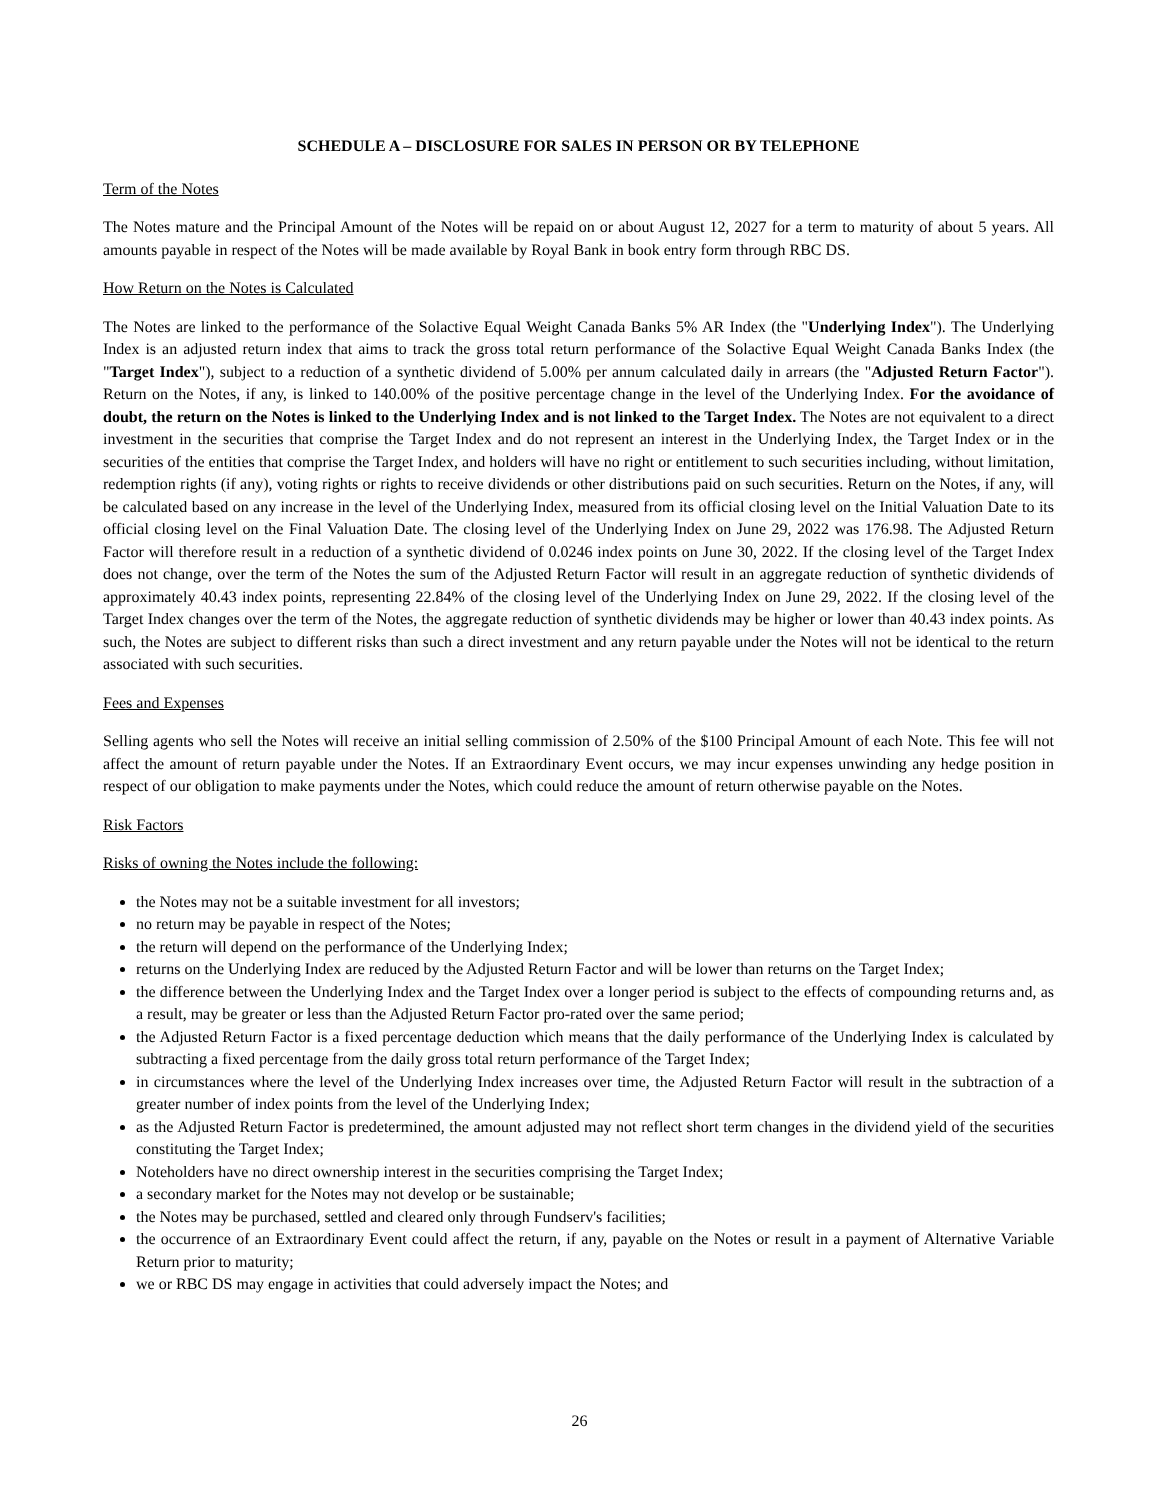SCHEDULE A – DISCLOSURE FOR SALES IN PERSON OR BY TELEPHONE
Term of the Notes
The Notes mature and the Principal Amount of the Notes will be repaid on or about August 12, 2027 for a term to maturity of about 5 years. All amounts payable in respect of the Notes will be made available by Royal Bank in book entry form through RBC DS.
How Return on the Notes is Calculated
The Notes are linked to the performance of the Solactive Equal Weight Canada Banks 5% AR Index (the "Underlying Index"). The Underlying Index is an adjusted return index that aims to track the gross total return performance of the Solactive Equal Weight Canada Banks Index (the "Target Index"), subject to a reduction of a synthetic dividend of 5.00% per annum calculated daily in arrears (the "Adjusted Return Factor"). Return on the Notes, if any, is linked to 140.00% of the positive percentage change in the level of the Underlying Index. For the avoidance of doubt, the return on the Notes is linked to the Underlying Index and is not linked to the Target Index. The Notes are not equivalent to a direct investment in the securities that comprise the Target Index and do not represent an interest in the Underlying Index, the Target Index or in the securities of the entities that comprise the Target Index, and holders will have no right or entitlement to such securities including, without limitation, redemption rights (if any), voting rights or rights to receive dividends or other distributions paid on such securities. Return on the Notes, if any, will be calculated based on any increase in the level of the Underlying Index, measured from its official closing level on the Initial Valuation Date to its official closing level on the Final Valuation Date. The closing level of the Underlying Index on June 29, 2022 was 176.98. The Adjusted Return Factor will therefore result in a reduction of a synthetic dividend of 0.0246 index points on June 30, 2022. If the closing level of the Target Index does not change, over the term of the Notes the sum of the Adjusted Return Factor will result in an aggregate reduction of synthetic dividends of approximately 40.43 index points, representing 22.84% of the closing level of the Underlying Index on June 29, 2022. If the closing level of the Target Index changes over the term of the Notes, the aggregate reduction of synthetic dividends may be higher or lower than 40.43 index points. As such, the Notes are subject to different risks than such a direct investment and any return payable under the Notes will not be identical to the return associated with such securities.
Fees and Expenses
Selling agents who sell the Notes will receive an initial selling commission of 2.50% of the $100 Principal Amount of each Note. This fee will not affect the amount of return payable under the Notes. If an Extraordinary Event occurs, we may incur expenses unwinding any hedge position in respect of our obligation to make payments under the Notes, which could reduce the amount of return otherwise payable on the Notes.
Risk Factors
Risks of owning the Notes include the following:
the Notes may not be a suitable investment for all investors;
no return may be payable in respect of the Notes;
the return will depend on the performance of the Underlying Index;
returns on the Underlying Index are reduced by the Adjusted Return Factor and will be lower than returns on the Target Index;
the difference between the Underlying Index and the Target Index over a longer period is subject to the effects of compounding returns and, as a result, may be greater or less than the Adjusted Return Factor pro-rated over the same period;
the Adjusted Return Factor is a fixed percentage deduction which means that the daily performance of the Underlying Index is calculated by subtracting a fixed percentage from the daily gross total return performance of the Target Index;
in circumstances where the level of the Underlying Index increases over time, the Adjusted Return Factor will result in the subtraction of a greater number of index points from the level of the Underlying Index;
as the Adjusted Return Factor is predetermined, the amount adjusted may not reflect short term changes in the dividend yield of the securities constituting the Target Index;
Noteholders have no direct ownership interest in the securities comprising the Target Index;
a secondary market for the Notes may not develop or be sustainable;
the Notes may be purchased, settled and cleared only through Fundserv's facilities;
the occurrence of an Extraordinary Event could affect the return, if any, payable on the Notes or result in a payment of Alternative Variable Return prior to maturity;
we or RBC DS may engage in activities that could adversely impact the Notes; and
26